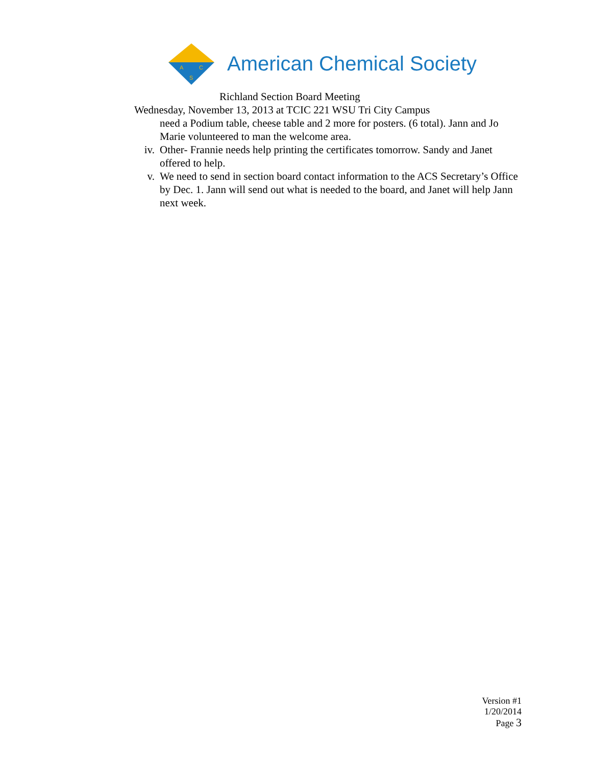A
C
S
American Chemical Society
Richland Section Board Meeting
Wednesday, November 13, 2013 at TCIC 221 WSU Tri City Campus
need a Podium table, cheese table and 2 more for posters. (6 total). Jann and Jo Marie volunteered to man the welcome area.
iv. Other- Frannie needs help printing the certificates tomorrow. Sandy and Janet offered to help.
v. We need to send in section board contact information to the ACS Secretary’s Office by Dec. 1. Jann will send out what is needed to the board, and Janet will help Jann next week.
Version #1
1/20/2014
Page 3